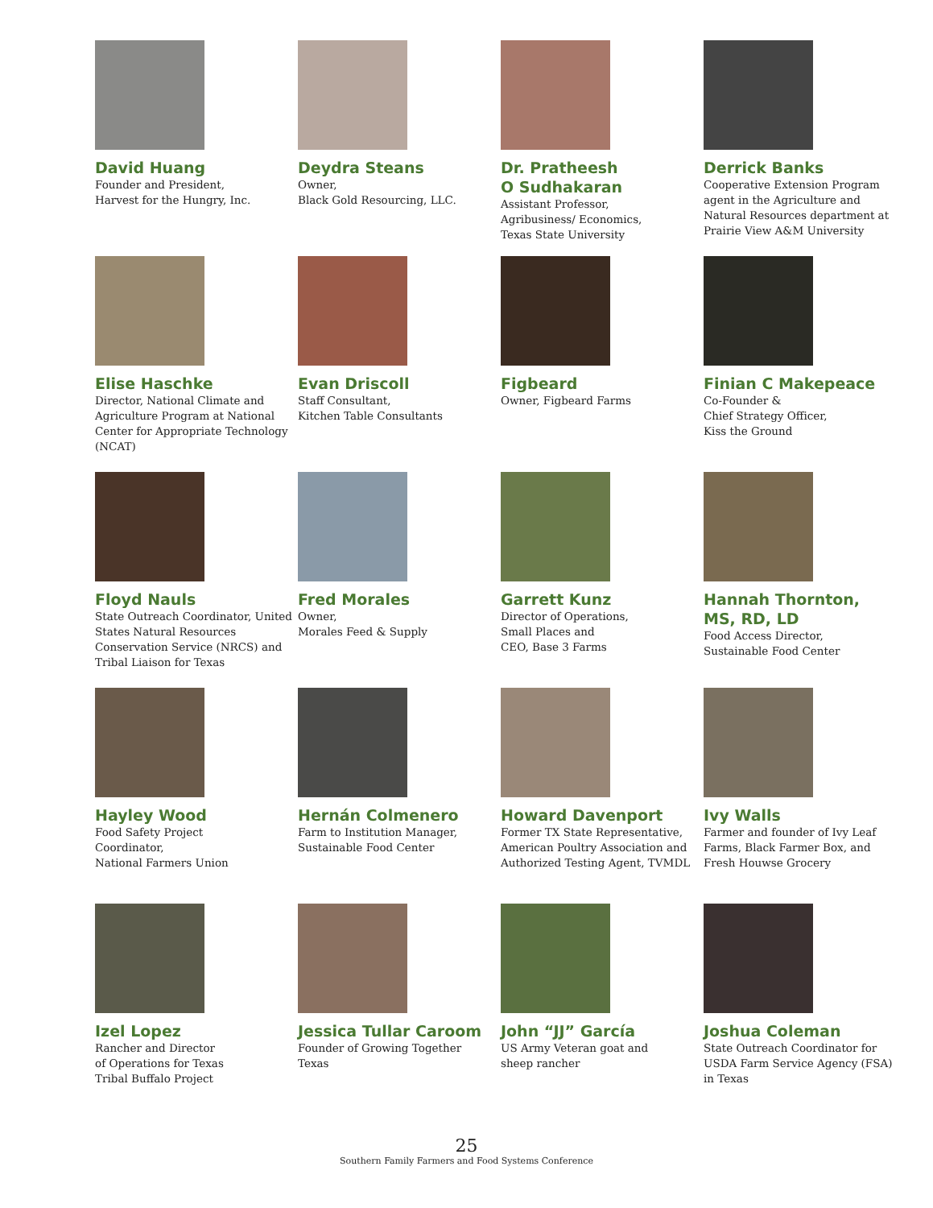David Huang
Founder and President,
Harvest for the Hungry, Inc.
Deydra Steans
Owner,
Black Gold Resourcing, LLC.
Dr. Pratheesh
O Sudhakaran
Assistant Professor,
Agribusiness/ Economics,
Texas State University
Derrick Banks
Cooperative Extension Program agent in the Agriculture and Natural Resources department at Prairie View A&M University
Elise Haschke
Director, National Climate and Agriculture Program at National Center for Appropriate Technology (NCAT)
Evan Driscoll
Staff Consultant,
Kitchen Table Consultants
Figbeard
Owner, Figbeard Farms
Finian C Makepeace
Co-Founder &
Chief Strategy Officer,
Kiss the Ground
Floyd Nauls
State Outreach Coordinator, United States Natural Resources Conservation Service (NRCS) and Tribal Liaison for Texas
Fred Morales
Owner,
Morales Feed & Supply
Garrett Kunz
Director of Operations,
Small Places and
CEO, Base 3 Farms
Hannah Thornton,
MS, RD, LD
Food Access Director,
Sustainable Food Center
Hayley Wood
Food Safety Project
Coordinator,
National Farmers Union
Hernán Colmenero
Farm to Institution Manager,
Sustainable Food Center
Howard Davenport
Former TX State Representative, American Poultry Association and Authorized Testing Agent, TVMDL
Ivy Walls
Farmer and founder of Ivy Leaf Farms, Black Farmer Box, and Fresh Houwse Grocery
Izel Lopez
Rancher and Director
of Operations for Texas
Tribal Buffalo Project
Jessica Tullar Caroom
Founder of Growing Together
Texas
John “JJ” García
US Army Veteran goat and
sheep rancher
Joshua Coleman
State Outreach Coordinator for USDA Farm Service Agency (FSA) in Texas
25
Southern Family Farmers and Food Systems Conference